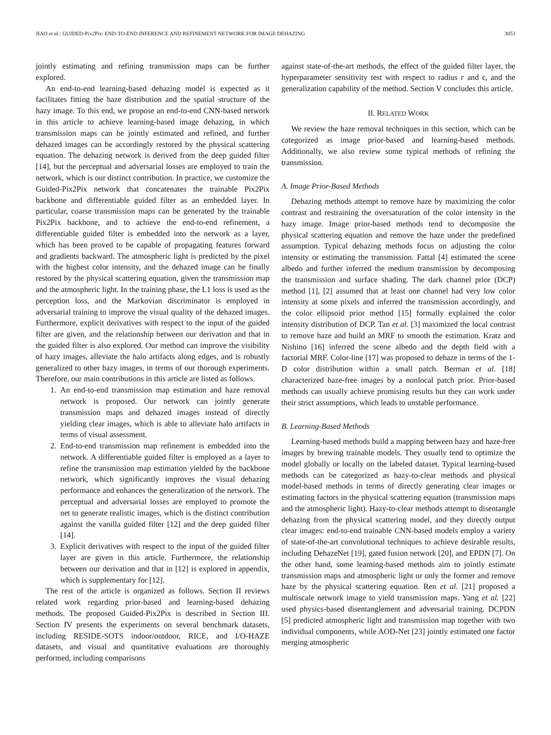JIAO et al.: GUIDED-Pix2Pix: END-TO-END INFERENCE AND REFINEMENT NETWORK FOR IMAGE DEHAZING 3053
jointly estimating and refining transmission maps can be further explored.
An end-to-end learning-based dehazing model is expected as it facilitates fitting the haze distribution and the spatial structure of the hazy image. To this end, we propose an end-to-end CNN-based network in this article to achieve learning-based image dehazing, in which transmission maps can be jointly estimated and refined, and further dehazed images can be accordingly restored by the physical scattering equation. The dehazing network is derived from the deep guided filter [14], but the perceptual and adversarial losses are employed to train the network, which is our distinct contribution. In practice, we customize the Guided-Pix2Pix network that concatenates the trainable Pix2Pix backbone and differentiable guided filter as an embedded layer. In particular, coarse transmission maps can be generated by the trainable Pix2Pix backbone, and to achieve the end-to-end refinement, a differentiable guided filter is embedded into the network as a layer, which has been proved to be capable of propagating features forward and gradients backward. The atmospheric light is predicted by the pixel with the highest color intensity, and the dehazed image can be finally restored by the physical scattering equation, given the transmission map and the atmospheric light. In the training phase, the L1 loss is used as the perception loss, and the Markovian discriminator is employed in adversarial training to improve the visual quality of the dehazed images. Furthermore, explicit derivatives with respect to the input of the guided filter are given, and the relationship between our derivation and that in the guided filter is also explored. Our method can improve the visibility of hazy images, alleviate the halo artifacts along edges, and is robustly generalized to other hazy images, in terms of our thorough experiments. Therefore, our main contributions in this article are listed as follows.
1. An end-to-end transmission map estimation and haze removal network is proposed. Our network can jointly generate transmission maps and dehazed images instead of directly yielding clear images, which is able to alleviate halo artifacts in terms of visual assessment.
2. End-to-end transmission map refinement is embedded into the network. A differentiable guided filter is employed as a layer to refine the transmission map estimation yielded by the backbone network, which significantly improves the visual dehazing performance and enhances the generalization of the network. The perceptual and adversarial losses are employed to promote the net to generate realistic images, which is the distinct contribution against the vanilla guided filter [12] and the deep guided filter [14].
3. Explicit derivatives with respect to the input of the guided filter layer are given in this article. Furthermore, the relationship between our derivation and that in [12] is explored in appendix, which is supplementary for [12].
The rest of the article is organized as follows. Section II reviews related work regarding prior-based and learning-based dehazing methods. The proposed Guided-Pix2Pix is described in Section III. Section IV presents the experiments on several benchmark datasets, including RESIDE-SOTS indoor/outdoor, RICE, and I/O-HAZE datasets, and visual and quantitative evaluations are thoroughly performed, including comparisons
against state-of-the-art methods, the effect of the guided filter layer, the hyperparameter sensitivity test with respect to radius r and ϵ, and the generalization capability of the method. Section V concludes this article.
II. RELATED WORK
We review the haze removal techniques in this section, which can be categorized as image prior-based and learning-based methods. Additionally, we also review some typical methods of refining the transmission.
A. Image Prior-Based Methods
Dehazing methods attempt to remove haze by maximizing the color contrast and restraining the oversaturation of the color intensity in the hazy image. Image prior-based methods tend to decomposite the physical scattering equation and remove the haze under the predefined assumption. Typical dehazing methods focus on adjusting the color intensity or estimating the transmission. Fattal [4] estimated the scene albedo and further inferred the medium transmission by decomposing the transmission and surface shading. The dark channel prior (DCP) method [1], [2] assumed that at least one channel had very low color intensity at some pixels and inferred the transmission accordingly, and the color ellipsoid prior method [15] formally explained the color intensity distribution of DCP. Tan et al. [3] maximized the local contrast to remove haze and build an MRF to smooth the estimation. Kratz and Nishino [16] inferred the scene albedo and the depth field with a factorial MRF. Color-line [17] was proposed to dehaze in terms of the 1-D color distribution within a small patch. Berman et al. [18] characterized haze-free images by a nonlocal patch prior. Prior-based methods can usually achieve promising results but they can work under their strict assumptions, which leads to unstable performance.
B. Learning-Based Methods
Learning-based methods build a mapping between hazy and haze-free images by brewing trainable models. They usually tend to optimize the model globally or locally on the labeled dataset. Typical learning-based methods can be categorized as hazy-to-clear methods and physical model-based methods in terms of directly generating clear images or estimating factors in the physical scattering equation (transmission maps and the atmospheric light). Hazy-to-clear methods attempt to disentangle dehazing from the physical scattering model, and they directly output clear images: end-to-end trainable CNN-based models employ a variety of state-of-the-art convolutional techniques to achieve desirable results, including DehazeNet [19], gated fusion network [20], and EPDN [7]. On the other hand, some learning-based methods aim to jointly estimate transmission maps and atmospheric light or only the former and remove haze by the physical scattering equation. Ren et al. [21] proposed a multiscale network image to yield transmission maps. Yang et al. [22] used physics-based disentanglement and adversarial training. DCPDN [5] predicted atmospheric light and transmission map together with two individual components, while AOD-Net [23] jointly estimated one factor merging atmospheric